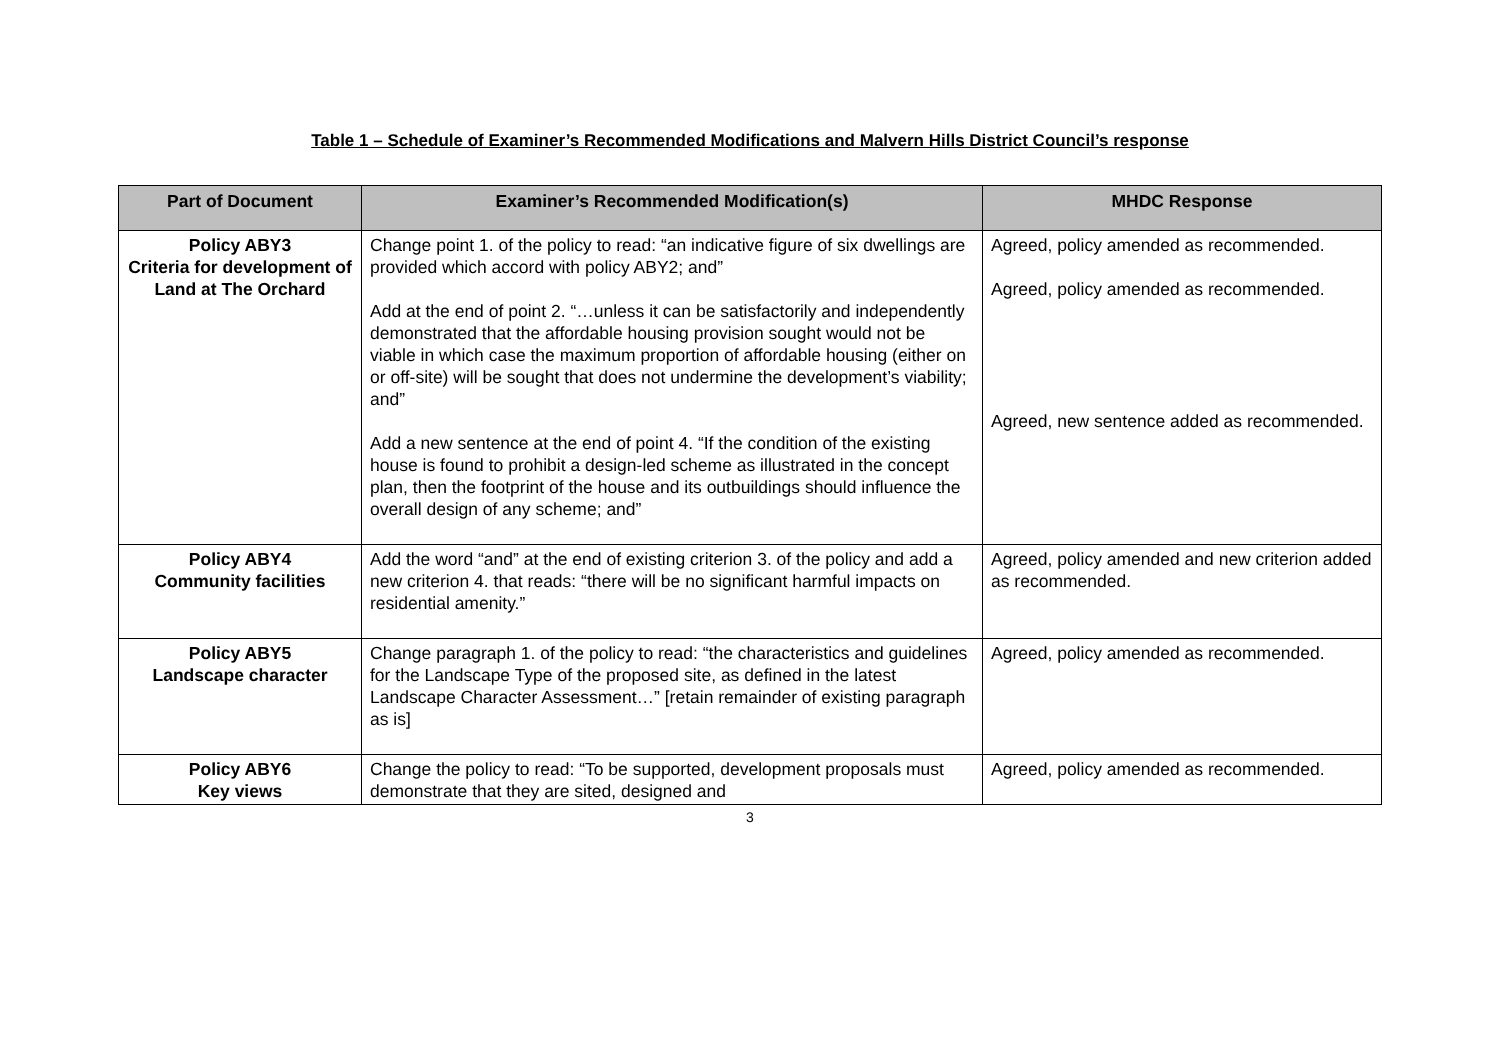Table 1 – Schedule of Examiner’s Recommended Modifications and Malvern Hills District Council’s response
| Part of Document | Examiner’s Recommended Modification(s) | MHDC Response |
| --- | --- | --- |
| Policy ABY3 Criteria for development of Land at The Orchard | Change point 1. of the policy to read: “an indicative figure of six dwellings are provided which accord with policy ABY2; and” Add at the end of point 2. “…unless it can be satisfactorily and independently demonstrated that the affordable housing provision sought would not be viable in which case the maximum proportion of affordable housing (either on or off-site) will be sought that does not undermine the development’s viability; and” Add a new sentence at the end of point 4. “If the condition of the existing house is found to prohibit a design-led scheme as illustrated in the concept plan, then the footprint of the house and its outbuildings should influence the overall design of any scheme; and” | Agreed, policy amended as recommended. Agreed, policy amended as recommended. Agreed, new sentence added as recommended. |
| Policy ABY4 Community facilities | Add the word “and” at the end of existing criterion 3. of the policy and add a new criterion 4. that reads: “there will be no significant harmful impacts on residential amenity.” | Agreed, policy amended and new criterion added as recommended. |
| Policy ABY5 Landscape character | Change paragraph 1. of the policy to read: “the characteristics and guidelines for the Landscape Type of the proposed site, as defined in the latest Landscape Character Assessment…” [retain remainder of existing paragraph as is] | Agreed, policy amended as recommended. |
| Policy ABY6 Key views | Change the policy to read: “To be supported, development proposals must demonstrate that they are sited, designed and | Agreed, policy amended as recommended. |
3